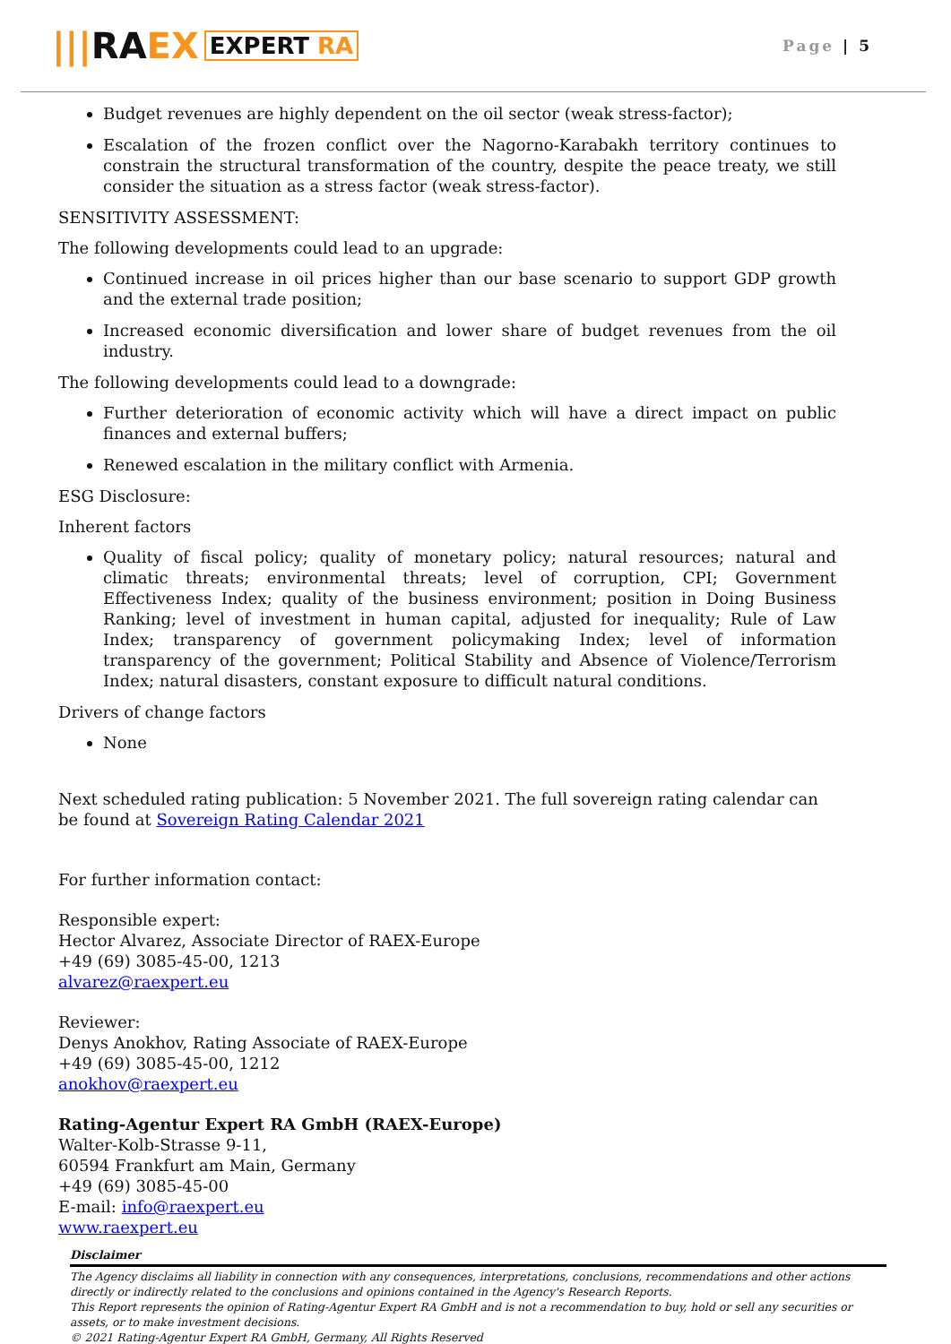||| RA EX EXPERT RA
Page | 5
Budget revenues are highly dependent on the oil sector (weak stress-factor);
Escalation of the frozen conflict over the Nagorno-Karabakh territory continues to constrain the structural transformation of the country, despite the peace treaty, we still consider the situation as a stress factor (weak stress-factor).
SENSITIVITY ASSESSMENT:
The following developments could lead to an upgrade:
Continued increase in oil prices higher than our base scenario to support GDP growth and the external trade position;
Increased economic diversification and lower share of budget revenues from the oil industry.
The following developments could lead to a downgrade:
Further deterioration of economic activity which will have a direct impact on public finances and external buffers;
Renewed escalation in the military conflict with Armenia.
ESG Disclosure:
Inherent factors
Quality of fiscal policy; quality of monetary policy; natural resources; natural and climatic threats; environmental threats; level of corruption, CPI; Government Effectiveness Index; quality of the business environment; position in Doing Business Ranking; level of investment in human capital, adjusted for inequality; Rule of Law Index; transparency of government policymaking Index; level of information transparency of the government; Political Stability and Absence of Violence/Terrorism Index; natural disasters, constant exposure to difficult natural conditions.
Drivers of change factors
None
Next scheduled rating publication: 5 November 2021. The full sovereign rating calendar can be found at Sovereign Rating Calendar 2021
For further information contact:
Responsible expert:
Hector Alvarez, Associate Director of RAEX-Europe
+49 (69) 3085-45-00, 1213
alvarez@raexpert.eu
Reviewer:
Denys Anokhov, Rating Associate of RAEX-Europe
+49 (69) 3085-45-00, 1212
anokhov@raexpert.eu
Rating-Agentur Expert RA GmbH (RAEX-Europe)
Walter-Kolb-Strasse 9-11,
60594 Frankfurt am Main, Germany
+49 (69) 3085-45-00
E-mail: info@raexpert.eu
www.raexpert.eu
Disclaimer
The Agency disclaims all liability in connection with any consequences, interpretations, conclusions, recommendations and other actions directly or indirectly related to the conclusions and opinions contained in the Agency's Research Reports.
This Report represents the opinion of Rating-Agentur Expert RA GmbH and is not a recommendation to buy, hold or sell any securities or assets, or to make investment decisions.
© 2021 Rating-Agentur Expert RA GmbH, Germany, All Rights Reserved